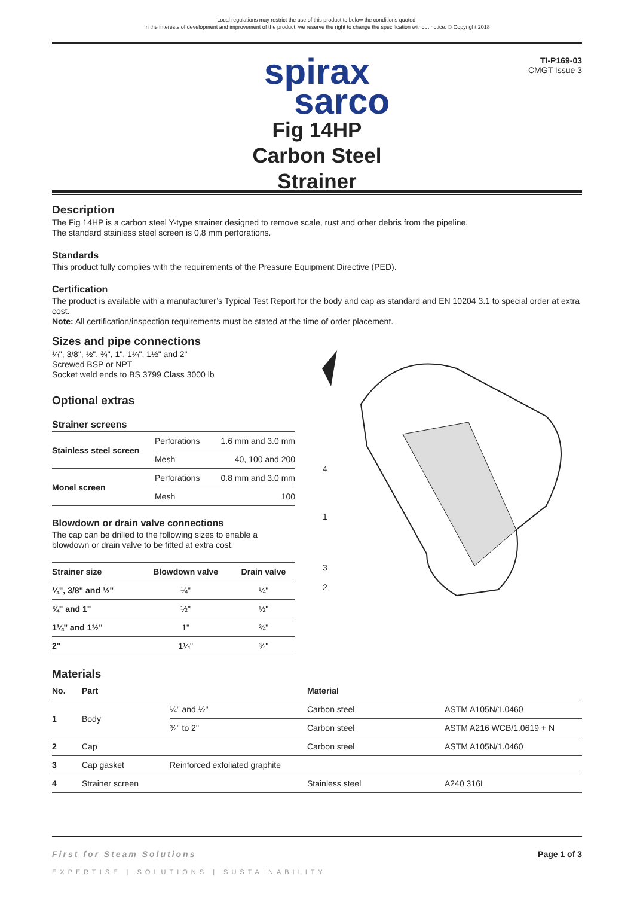Local regulations may restrict the use of this product to below the conditions quoted.
In the interests of development and improvement of the product, we reserve the right to change the specification without notice. © Copyright 2018
TI-P169-03
CMGT Issue 3
spirax
sarco
Fig 14HP
Carbon Steel
Strainer
Description
The Fig 14HP is a carbon steel Y-type strainer designed to remove scale, rust and other debris from the pipeline.
The standard stainless steel screen is 0.8 mm perforations.
Standards
This product fully complies with the requirements of the Pressure Equipment Directive (PED).
Certification
The product is available with a manufacturer’s Typical Test Report for the body and cap as standard and EN 10204 3.1 to special order at extra cost.
Note: All certification/inspection requirements must be stated at the time of order placement.
Sizes and pipe connections
¼", 3/8", ½", ¾", 1", 1¼", 1½" and 2"
Screwed BSP or NPT
Socket weld ends to BS 3799 Class 3000 lb
Optional extras
Strainer screens
| Stainless steel screen | Perforations | 1.6 mm and 3.0 mm |
| | Mesh | 40, 100 and 200 |
| Monel screen | Perforations | 0.8 mm and 3.0 mm |
| | Mesh | 100 |
Blowdown or drain valve connections
The cap can be drilled to the following sizes to enable a blowdown or drain valve to be fitted at extra cost.
| Strainer size | Blowdown valve | Drain valve |
| --- | --- | --- |
| ¼", 3/8" and ½" | ¼" | ¼" |
| ¾" and 1" | ½" | ½" |
| 1¼" and 1½" | 1" | ¾" |
| 2" | 1¼" | ¾" |
4
1
3
2
Materials
| No. | Part | | Material | |
| --- | --- | --- | --- | --- |
| 1 | Body | ¼" and ½" | Carbon steel | ASTM A105N/1.0460 |
| | | ¾" to 2" | Carbon steel | ASTM A216 WCB/1.0619 + N |
| 2 | Cap | | Carbon steel | ASTM A105N/1.0460 |
| 3 | Cap gasket | Reinforced exfoliated graphite | | |
| 4 | Strainer screen | | Stainless steel | A240 316L |
First for Steam Solutions Page 1 of 3
EXPERTISE | SOLUTIONS | SUSTAINABILITY